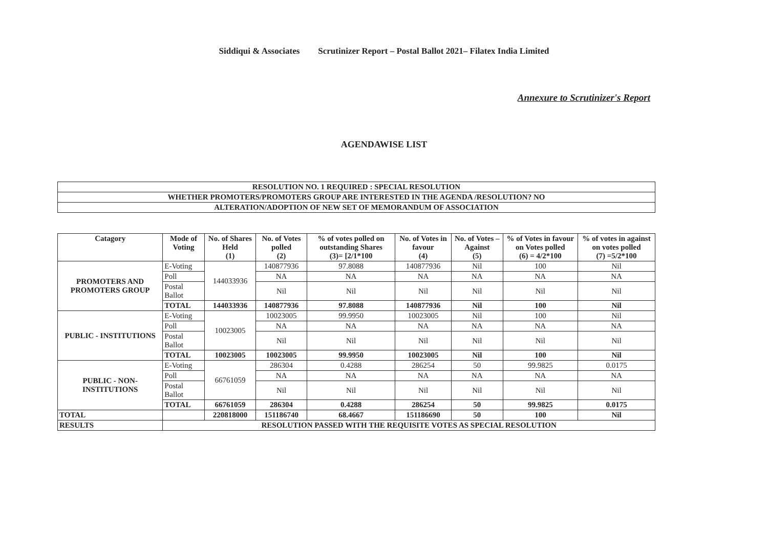Siddiqui & Associates Scrutinizer Report – Postal Ballot 2021– Filatex India Limited
Annexure to Scrutinizer's Report
AGENDAWISE LIST
| RESOLUTION NO. 1 REQUIRED : SPECIAL RESOLUTION |
| WHETHER PROMOTERS/PROMOTERS GROUP ARE INTERESTED IN THE AGENDA /RESOLUTION? NO |
| ALTERATION/ADOPTION OF NEW SET OF MEMORANDUM OF ASSOCIATION |
| Catagory | Mode of Voting | No. of Shares Held (1) | No. of Votes polled (2) | % of votes polled on outstanding Shares (3)= [2/1*100 | No. of Votes in favour (4) | No. of Votes – Against (5) | % of Votes in favour on Votes polled (6) = 4/2*100 | % of votes in against on votes polled (7) =5/2*100 |
| --- | --- | --- | --- | --- | --- | --- | --- | --- |
| PROMOTERS AND PROMOTERS GROUP | E-Voting | 144033936 | 140877936 | 97.8088 | 140877936 | Nil | 100 | Nil |
| | Poll | | NA | NA | NA | NA | NA | NA |
| | Postal Ballot | | Nil | Nil | Nil | Nil | Nil | Nil |
| | TOTAL | 144033936 | 140877936 | 97.8088 | 140877936 | Nil | 100 | Nil |
| PUBLIC - INSTITUTIONS | E-Voting | 10023005 | 10023005 | 99.9950 | 10023005 | Nil | 100 | Nil |
| | Poll | | NA | NA | NA | NA | NA | NA |
| | Postal Ballot | | Nil | Nil | Nil | Nil | Nil | Nil |
| | TOTAL | 10023005 | 10023005 | 99.9950 | 10023005 | Nil | 100 | Nil |
| PUBLIC - NON-INSTITUTIONS | E-Voting | 66761059 | 286304 | 0.4288 | 286254 | 50 | 99.9825 | 0.0175 |
| | Poll | | NA | NA | NA | NA | NA | NA |
| | Postal Ballot | | Nil | Nil | Nil | Nil | Nil | Nil |
| | TOTAL | 66761059 | 286304 | 0.4288 | 286254 | 50 | 99.9825 | 0.0175 |
| TOTAL | | 220818000 | 151186740 | 68.4667 | 151186690 | 50 | 100 | Nil |
| RESULTS | RESOLUTION PASSED WITH THE REQUISITE VOTES AS SPECIAL RESOLUTION | | | | | | | |